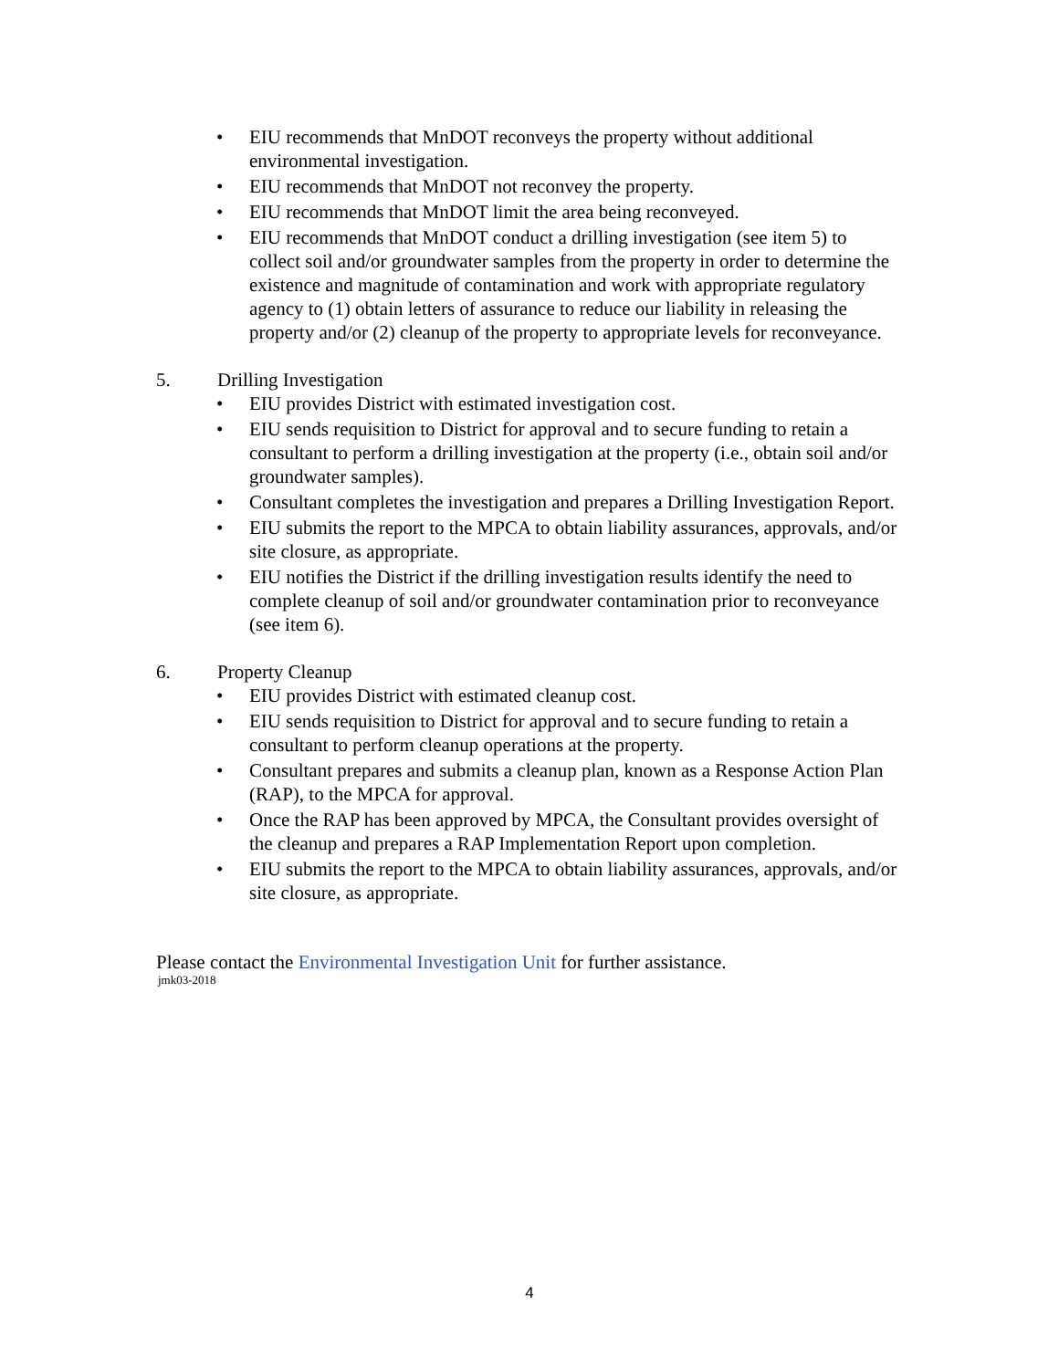• EIU recommends that MnDOT reconveys the property without additional environmental investigation.
• EIU recommends that MnDOT not reconvey the property.
• EIU recommends that MnDOT limit the area being reconveyed.
• EIU recommends that MnDOT conduct a drilling investigation (see item 5) to collect soil and/or groundwater samples from the property in order to determine the existence and magnitude of contamination and work with appropriate regulatory agency to (1) obtain letters of assurance to reduce our liability in releasing the property and/or (2) cleanup of the property to appropriate levels for reconveyance.
5. Drilling Investigation
• EIU provides District with estimated investigation cost.
• EIU sends requisition to District for approval and to secure funding to retain a consultant to perform a drilling investigation at the property (i.e., obtain soil and/or groundwater samples).
• Consultant completes the investigation and prepares a Drilling Investigation Report.
• EIU submits the report to the MPCA to obtain liability assurances, approvals, and/or site closure, as appropriate.
• EIU notifies the District if the drilling investigation results identify the need to complete cleanup of soil and/or groundwater contamination prior to reconveyance (see item 6).
6. Property Cleanup
• EIU provides District with estimated cleanup cost.
• EIU sends requisition to District for approval and to secure funding to retain a consultant to perform cleanup operations at the property.
• Consultant prepares and submits a cleanup plan, known as a Response Action Plan (RAP), to the MPCA for approval.
• Once the RAP has been approved by MPCA, the Consultant provides oversight of the cleanup and prepares a RAP Implementation Report upon completion.
• EIU submits the report to the MPCA to obtain liability assurances, approvals, and/or site closure, as appropriate.
Please contact the Environmental Investigation Unit for further assistance.
jmk03-2018
4